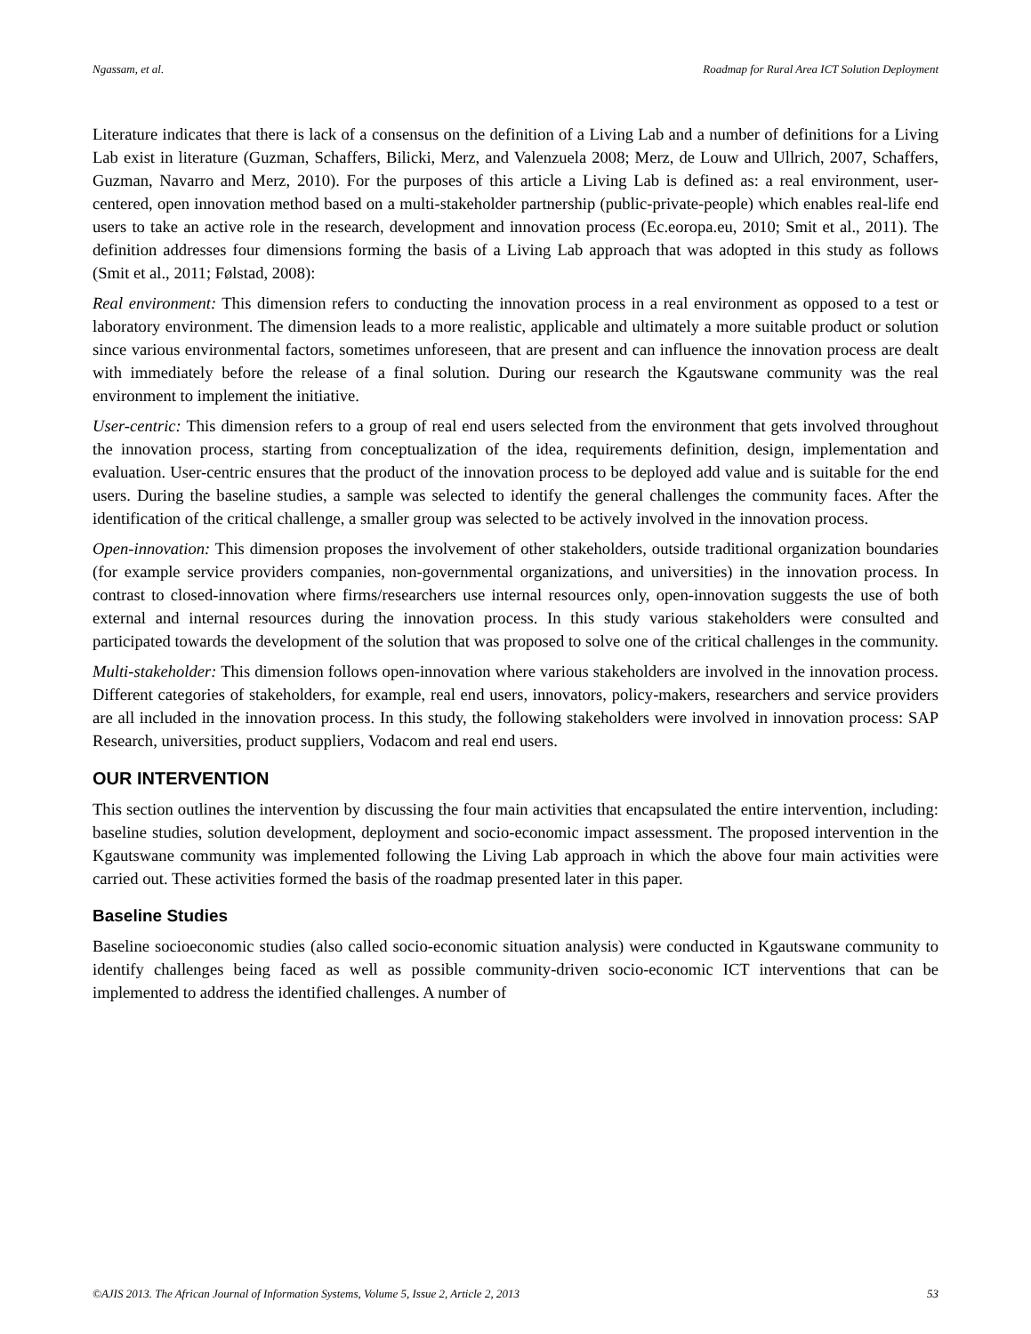Ngassam, et al. Roadmap for Rural Area ICT Solution Deployment
Literature indicates that there is lack of a consensus on the definition of a Living Lab and a number of definitions for a Living Lab exist in literature (Guzman, Schaffers, Bilicki, Merz, and Valenzuela 2008; Merz, de Louw and Ullrich, 2007, Schaffers, Guzman, Navarro and Merz, 2010). For the purposes of this article a Living Lab is defined as: a real environment, user-centered, open innovation method based on a multi-stakeholder partnership (public-private-people) which enables real-life end users to take an active role in the research, development and innovation process (Ec.eoropa.eu, 2010; Smit et al., 2011). The definition addresses four dimensions forming the basis of a Living Lab approach that was adopted in this study as follows (Smit et al., 2011; Følstad, 2008):
Real environment: This dimension refers to conducting the innovation process in a real environment as opposed to a test or laboratory environment. The dimension leads to a more realistic, applicable and ultimately a more suitable product or solution since various environmental factors, sometimes unforeseen, that are present and can influence the innovation process are dealt with immediately before the release of a final solution. During our research the Kgautswane community was the real environment to implement the initiative.
User-centric: This dimension refers to a group of real end users selected from the environment that gets involved throughout the innovation process, starting from conceptualization of the idea, requirements definition, design, implementation and evaluation. User-centric ensures that the product of the innovation process to be deployed add value and is suitable for the end users. During the baseline studies, a sample was selected to identify the general challenges the community faces. After the identification of the critical challenge, a smaller group was selected to be actively involved in the innovation process.
Open-innovation: This dimension proposes the involvement of other stakeholders, outside traditional organization boundaries (for example service providers companies, non-governmental organizations, and universities) in the innovation process. In contrast to closed-innovation where firms/researchers use internal resources only, open-innovation suggests the use of both external and internal resources during the innovation process. In this study various stakeholders were consulted and participated towards the development of the solution that was proposed to solve one of the critical challenges in the community.
Multi-stakeholder: This dimension follows open-innovation where various stakeholders are involved in the innovation process. Different categories of stakeholders, for example, real end users, innovators, policy-makers, researchers and service providers are all included in the innovation process. In this study, the following stakeholders were involved in innovation process: SAP Research, universities, product suppliers, Vodacom and real end users.
OUR INTERVENTION
This section outlines the intervention by discussing the four main activities that encapsulated the entire intervention, including: baseline studies, solution development, deployment and socio-economic impact assessment. The proposed intervention in the Kgautswane community was implemented following the Living Lab approach in which the above four main activities were carried out. These activities formed the basis of the roadmap presented later in this paper.
Baseline Studies
Baseline socioeconomic studies (also called socio-economic situation analysis) were conducted in Kgautswane community to identify challenges being faced as well as possible community-driven socio-economic ICT interventions that can be implemented to address the identified challenges. A number of
©AJIS 2013. The African Journal of Information Systems, Volume 5, Issue 2, Article 2, 2013 53